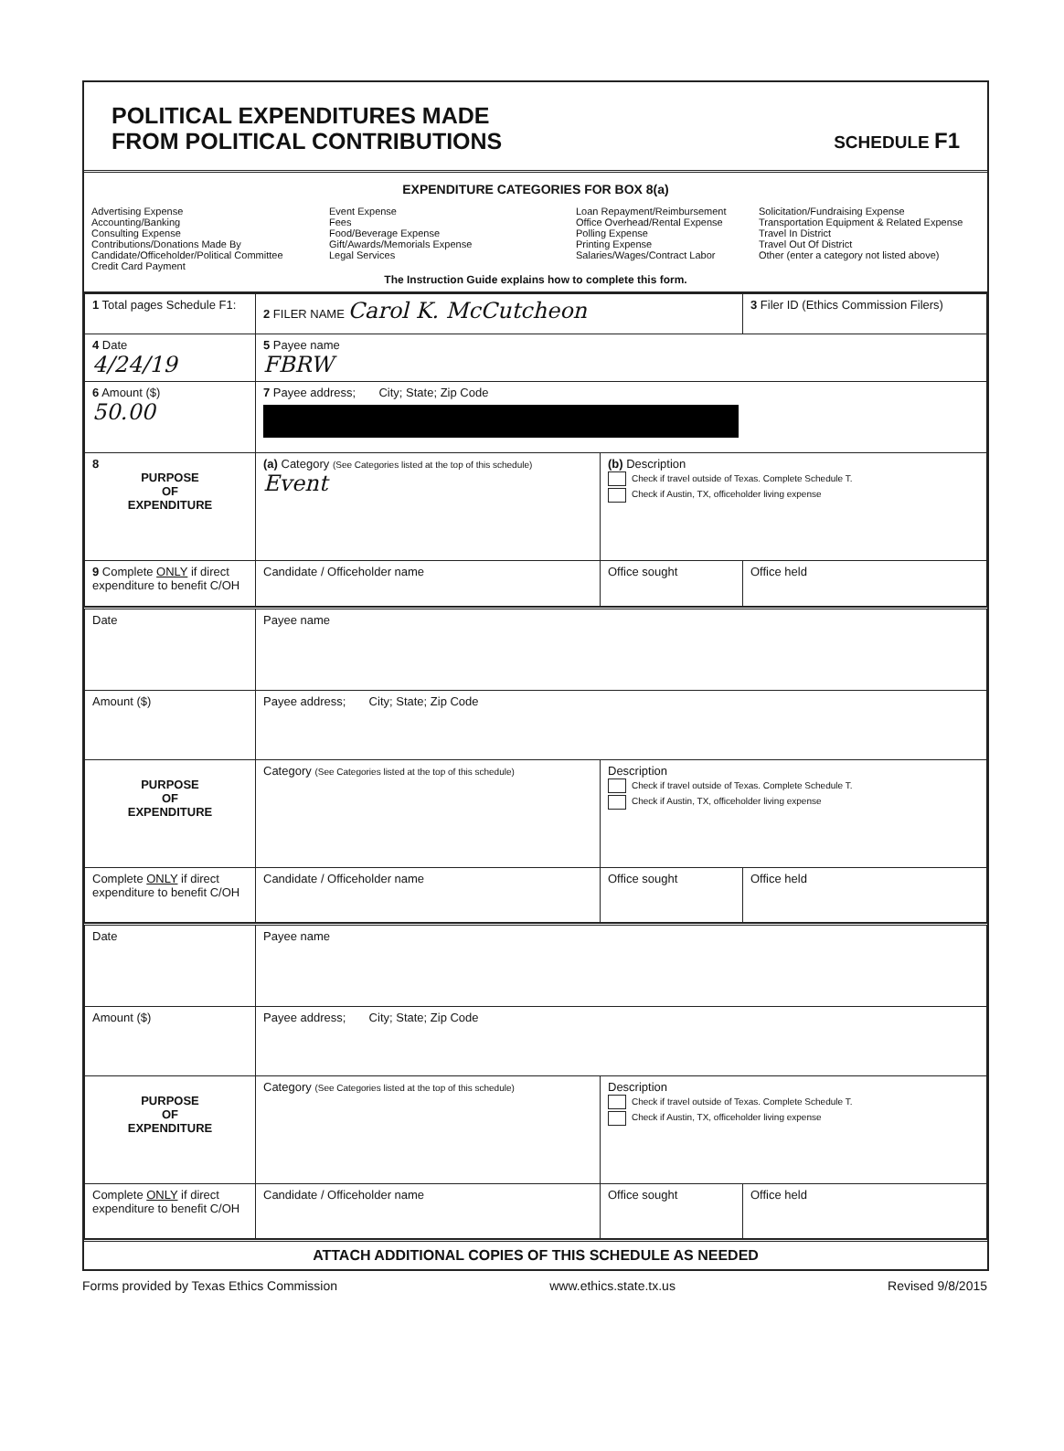POLITICAL EXPENDITURES MADE
FROM POLITICAL CONTRIBUTIONS
SCHEDULE F1
EXPENDITURE CATEGORIES FOR BOX 8(a)
Advertising Expense
Accounting/Banking
Consulting Expense
Contributions/Donations Made By
Candidate/Officeholder/Political Committee
Credit Card Payment
Event Expense
Fees
Food/Beverage Expense
Gift/Awards/Memorials Expense
Legal Services
Loan Repayment/Reimbursement
Office Overhead/Rental Expense
Polling Expense
Printing Expense
Salaries/Wages/Contract Labor
Solicitation/Fundraising Expense
Transportation Equipment & Related Expense
Travel In District
Travel Out Of District
Other (enter a category not listed above)
The Instruction Guide explains how to complete this form.
| 1 Total pages Schedule F1: | 2 FILER NAME Carol K. McCutcheon | | 3 Filer ID (Ethics Commission Filers) |
| 4 Date 4/24/19 | 5 Payee name FBRW | | |
| 6 Amount ($) 50.00 | 7 Payee address; City; State; Zip Code | | |
| 8 PURPOSE OF EXPENDITURE | (a) Category (See Categories listed at the top of this schedule) Event | (b) Description Check if travel outside of Texas. Complete Schedule T. Check if Austin, TX, officeholder living expense | |
| 9 Complete ONLY if direct expenditure to benefit C/OH | Candidate / Officeholder name | Office sought | Office held |
| Date | Payee name | | |
| Amount ($) | Payee address; City; State; Zip Code | | |
| PURPOSE OF EXPENDITURE | Category (See Categories listed at the top of this schedule) | Description Check if travel outside of Texas. Complete Schedule T. Check if Austin, TX, officeholder living expense | |
| Complete ONLY if direct expenditure to benefit C/OH | Candidate / Officeholder name | Office sought | Office held |
| Date | Payee name | | |
| Amount ($) | Payee address; City; State; Zip Code | | |
| PURPOSE OF EXPENDITURE | Category (See Categories listed at the top of this schedule) | Description Check if travel outside of Texas. Complete Schedule T. Check if Austin, TX, officeholder living expense | |
| Complete ONLY if direct expenditure to benefit C/OH | Candidate / Officeholder name | Office sought | Office held |
ATTACH ADDITIONAL COPIES OF THIS SCHEDULE AS NEEDED
Forms provided by Texas Ethics Commission www.ethics.state.tx.us Revised 9/8/2015